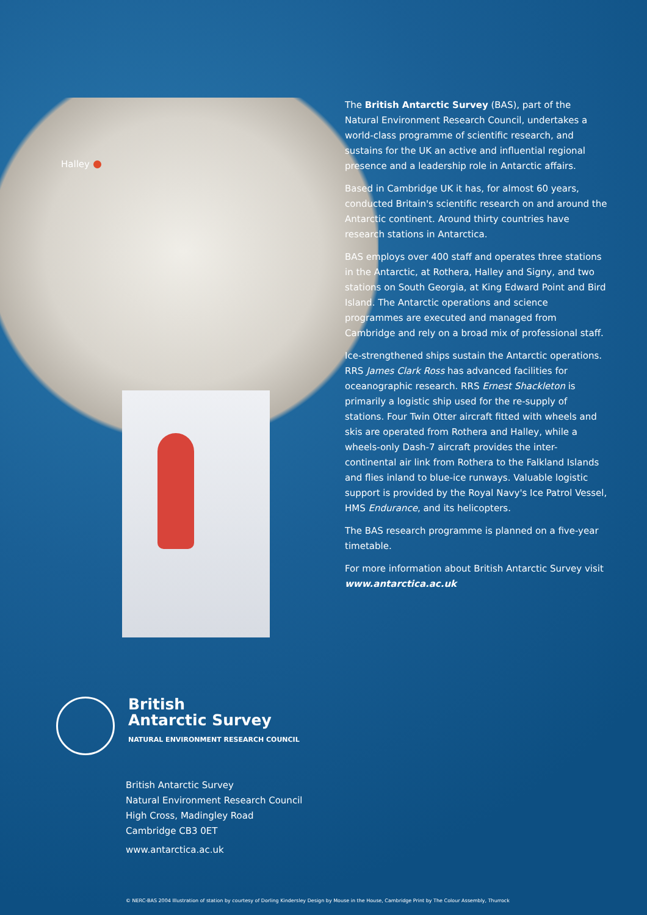Halley
The British Antarctic Survey (BAS), part of the Natural Environment Research Council, undertakes a world-class programme of scientific research, and sustains for the UK an active and influential regional presence and a leadership role in Antarctic affairs.
Based in Cambridge UK it has, for almost 60 years, conducted Britain's scientific research on and around the Antarctic continent. Around thirty countries have research stations in Antarctica.
BAS employs over 400 staff and operates three stations in the Antarctic, at Rothera, Halley and Signy, and two stations on South Georgia, at King Edward Point and Bird Island. The Antarctic operations and science programmes are executed and managed from Cambridge and rely on a broad mix of professional staff.
Ice-strengthened ships sustain the Antarctic operations. RRS James Clark Ross has advanced facilities for oceanographic research. RRS Ernest Shackleton is primarily a logistic ship used for the re-supply of stations. Four Twin Otter aircraft fitted with wheels and skis are operated from Rothera and Halley, while a wheels-only Dash-7 aircraft provides the inter-continental air link from Rothera to the Falkland Islands and flies inland to blue-ice runways. Valuable logistic support is provided by the Royal Navy's Ice Patrol Vessel, HMS Endurance, and its helicopters.
The BAS research programme is planned on a five-year timetable.
For more information about British Antarctic Survey visit www.antarctica.ac.uk
British
Antarctic Survey
NATURAL ENVIRONMENT RESEARCH COUNCIL
British Antarctic Survey
Natural Environment Research Council
High Cross, Madingley Road
Cambridge CB3 0ET
www.antarctica.ac.uk
© NERC-BAS 2004 Illustration of station by courtesy of Dorling Kindersley Design by Mouse in the House, Cambridge Print by The Colour Assembly, Thurrock